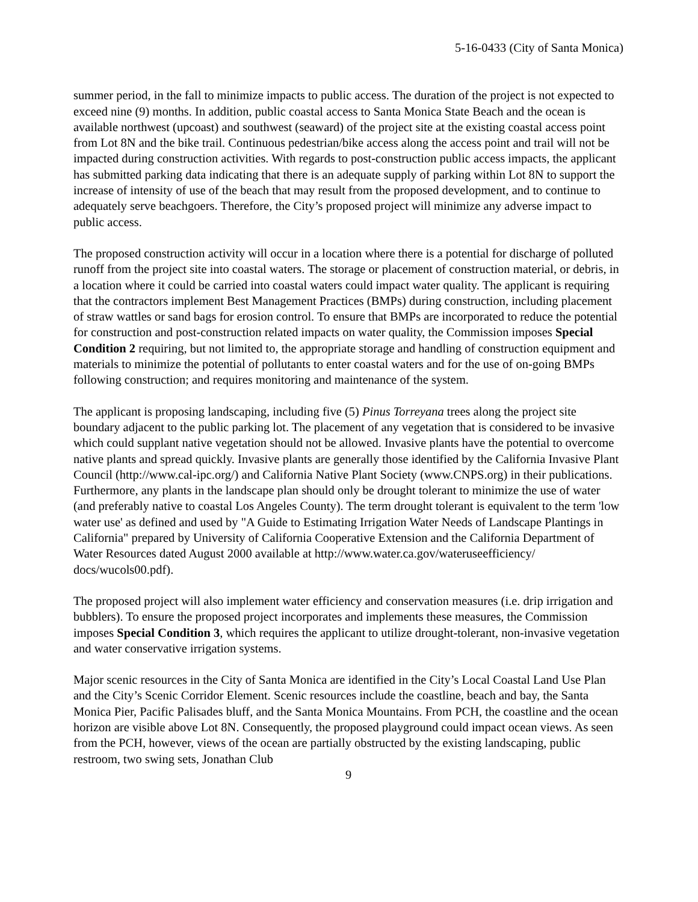5-16-0433 (City of Santa Monica)
summer period, in the fall to minimize impacts to public access. The duration of the project is not expected to exceed nine (9) months. In addition, public coastal access to Santa Monica State Beach and the ocean is available northwest (upcoast) and southwest (seaward) of the project site at the existing coastal access point from Lot 8N and the bike trail. Continuous pedestrian/bike access along the access point and trail will not be impacted during construction activities. With regards to post-construction public access impacts, the applicant has submitted parking data indicating that there is an adequate supply of parking within Lot 8N to support the increase of intensity of use of the beach that may result from the proposed development, and to continue to adequately serve beachgoers. Therefore, the City’s proposed project will minimize any adverse impact to public access.
The proposed construction activity will occur in a location where there is a potential for discharge of polluted runoff from the project site into coastal waters. The storage or placement of construction material, or debris, in a location where it could be carried into coastal waters could impact water quality. The applicant is requiring that the contractors implement Best Management Practices (BMPs) during construction, including placement of straw wattles or sand bags for erosion control. To ensure that BMPs are incorporated to reduce the potential for construction and post-construction related impacts on water quality, the Commission imposes Special Condition 2 requiring, but not limited to, the appropriate storage and handling of construction equipment and materials to minimize the potential of pollutants to enter coastal waters and for the use of on-going BMPs following construction; and requires monitoring and maintenance of the system.
The applicant is proposing landscaping, including five (5) Pinus Torreyana trees along the project site boundary adjacent to the public parking lot. The placement of any vegetation that is considered to be invasive which could supplant native vegetation should not be allowed. Invasive plants have the potential to overcome native plants and spread quickly. Invasive plants are generally those identified by the California Invasive Plant Council (http://www.cal-ipc.org/) and California Native Plant Society (www.CNPS.org) in their publications. Furthermore, any plants in the landscape plan should only be drought tolerant to minimize the use of water (and preferably native to coastal Los Angeles County). The term drought tolerant is equivalent to the term 'low water use' as defined and used by "A Guide to Estimating Irrigation Water Needs of Landscape Plantings in California" prepared by University of California Cooperative Extension and the California Department of Water Resources dated August 2000 available at http://www.water.ca.gov/wateruseefficiency/ docs/wucols00.pdf).
The proposed project will also implement water efficiency and conservation measures (i.e. drip irrigation and bubblers). To ensure the proposed project incorporates and implements these measures, the Commission imposes Special Condition 3, which requires the applicant to utilize drought-tolerant, non-invasive vegetation and water conservative irrigation systems.
Major scenic resources in the City of Santa Monica are identified in the City’s Local Coastal Land Use Plan and the City’s Scenic Corridor Element. Scenic resources include the coastline, beach and bay, the Santa Monica Pier, Pacific Palisades bluff, and the Santa Monica Mountains. From PCH, the coastline and the ocean horizon are visible above Lot 8N. Consequently, the proposed playground could impact ocean views. As seen from the PCH, however, views of the ocean are partially obstructed by the existing landscaping, public restroom, two swing sets, Jonathan Club
9